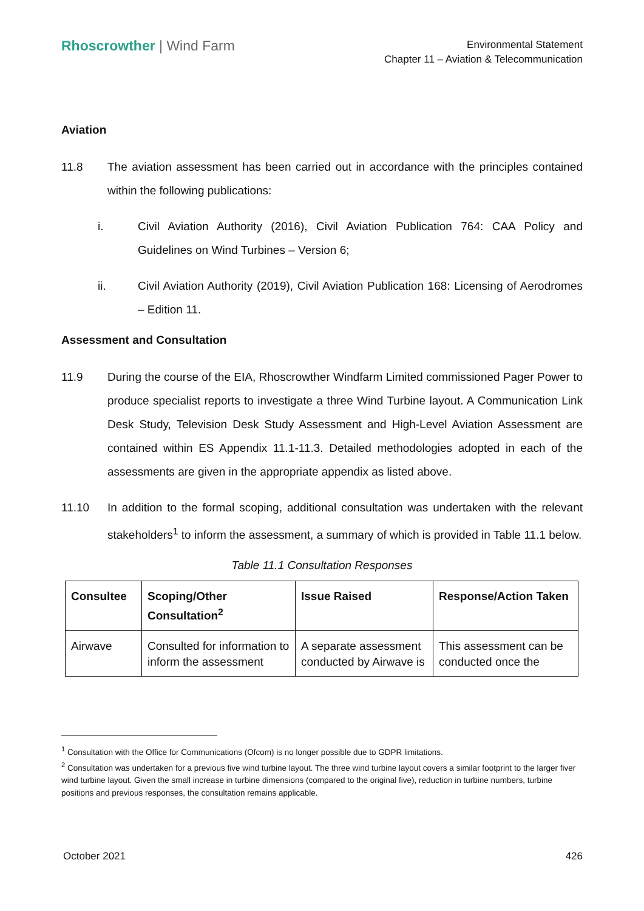Rhoscrowther | Wind Farm
Environmental Statement
Chapter 11 – Aviation & Telecommunication
Aviation
11.8 The aviation assessment has been carried out in accordance with the principles contained within the following publications:
i. Civil Aviation Authority (2016), Civil Aviation Publication 764: CAA Policy and Guidelines on Wind Turbines – Version 6;
ii. Civil Aviation Authority (2019), Civil Aviation Publication 168: Licensing of Aerodromes – Edition 11.
Assessment and Consultation
11.9 During the course of the EIA, Rhoscrowther Windfarm Limited commissioned Pager Power to produce specialist reports to investigate a three Wind Turbine layout. A Communication Link Desk Study, Television Desk Study Assessment and High-Level Aviation Assessment are contained within ES Appendix 11.1-11.3. Detailed methodologies adopted in each of the assessments are given in the appropriate appendix as listed above.
11.10 In addition to the formal scoping, additional consultation was undertaken with the relevant stakeholders<sup>1</sup> to inform the assessment, a summary of which is provided in Table 11.1 below.
Table 11.1 Consultation Responses
| Consultee | Scoping/Other Consultation<sup>2</sup> | Issue Raised | Response/Action Taken |
| --- | --- | --- | --- |
| Airwave | Consulted for information to inform the assessment | A separate assessment conducted by Airwave is | This assessment can be conducted once the |
<sup>1</sup> Consultation with the Office for Communications (Ofcom) is no longer possible due to GDPR limitations.
<sup>2</sup> Consultation was undertaken for a previous five wind turbine layout. The three wind turbine layout covers a similar footprint to the larger fiver wind turbine layout. Given the small increase in turbine dimensions (compared to the original five), reduction in turbine numbers, turbine positions and previous responses, the consultation remains applicable.
October 2021 426